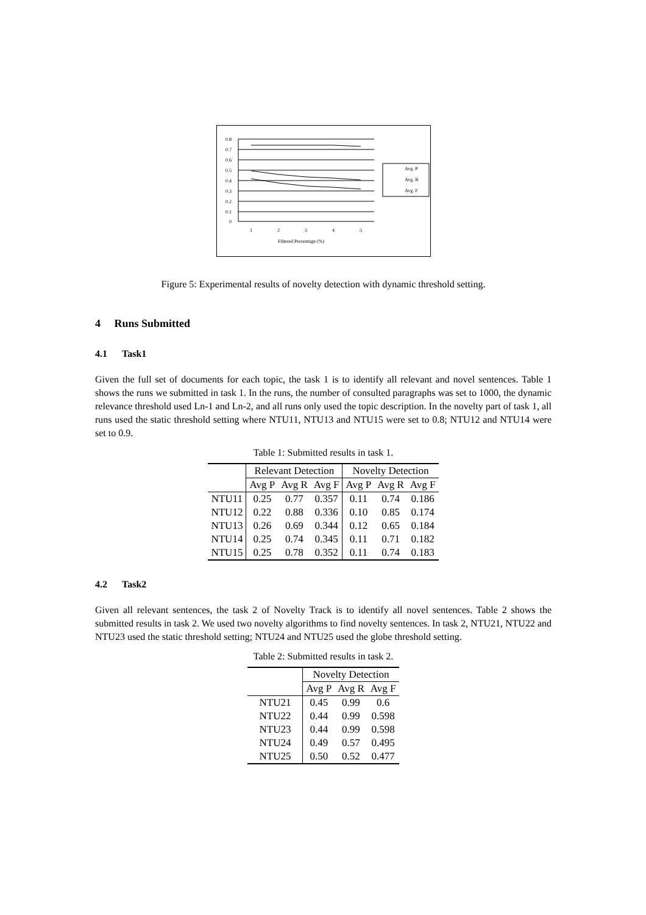0.8
0.7
0.6
0.5
0.4
0.3
0.2
0.1
0
1
2
3
4
5
Filtered Percentage (%)
Avg. P
Avg. R
Avg. F
Figure 5: Experimental results of novelty detection with dynamic threshold setting.
4 Runs Submitted
4.1 Task1
Given the full set of documents for each topic, the task 1 is to identify all relevant and novel sentences. Table 1 shows the runs we submitted in task 1. In the runs, the number of consulted paragraphs was set to 1000, the dynamic relevance threshold used Ln-1 and Ln-2, and all runs only used the topic description. In the novelty part of task 1, all runs used the static threshold setting where NTU11, NTU13 and NTU15 were set to 0.8; NTU12 and NTU14 were set to 0.9.
Table 1: Submitted results in task 1.
| | Relevant Detection | | | Novelty Detection | | |
| --- | --- | --- | --- | --- | --- | --- |
| | Avg P | Avg R | Avg F | Avg P | Avg R | Avg F |
| NTU11 | 0.25 | 0.77 | 0.357 | 0.11 | 0.74 | 0.186 |
| NTU12 | 0.22 | 0.88 | 0.336 | 0.10 | 0.85 | 0.174 |
| NTU13 | 0.26 | 0.69 | 0.344 | 0.12 | 0.65 | 0.184 |
| NTU14 | 0.25 | 0.74 | 0.345 | 0.11 | 0.71 | 0.182 |
| NTU15 | 0.25 | 0.78 | 0.352 | 0.11 | 0.74 | 0.183 |
4.2 Task2
Given all relevant sentences, the task 2 of Novelty Track is to identify all novel sentences. Table 2 shows the submitted results in task 2. We used two novelty algorithms to find novelty sentences. In task 2, NTU21, NTU22 and NTU23 used the static threshold setting; NTU24 and NTU25 used the globe threshold setting.
Table 2: Submitted results in task 2.
| | Novelty Detection | | |
| --- | --- | --- | --- |
| | Avg P | Avg R | Avg F |
| NTU21 | 0.45 | 0.99 | 0.6 |
| NTU22 | 0.44 | 0.99 | 0.598 |
| NTU23 | 0.44 | 0.99 | 0.598 |
| NTU24 | 0.49 | 0.57 | 0.495 |
| NTU25 | 0.50 | 0.52 | 0.477 |